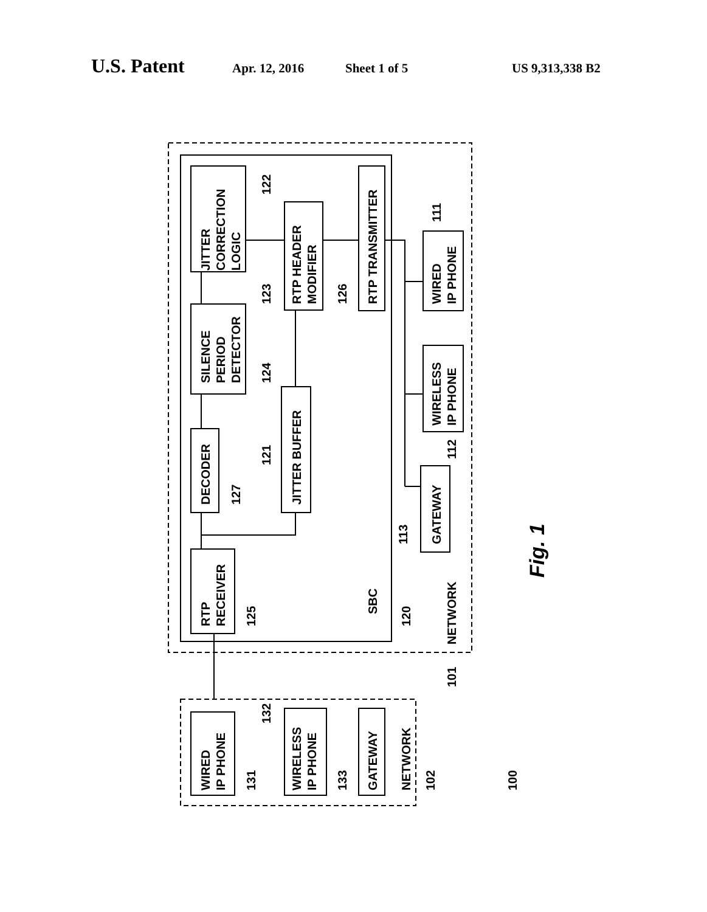U.S. Patent Apr. 12, 2016 Sheet 1 of 5 US 9,313,338 B2
JITTER
CORRECTION
LOGIC
SILENCE
PERIOD
DETECTOR
DECODER
RTP
RECEIVER
RTP HEADER
MODIFIER
JITTER BUFFER
RTP TRANSMITTER
WIRED
IP PHONE
WIRELESS
IP PHONE
GATEWAY
SBC
NETWORK
WIRED
IP PHONE
WIRELESS
IP PHONE
GATEWAY
NETWORK
122
123
124
127
121
125
126
120
111
112
113
101
131
132
133
102
100
Fig. 1